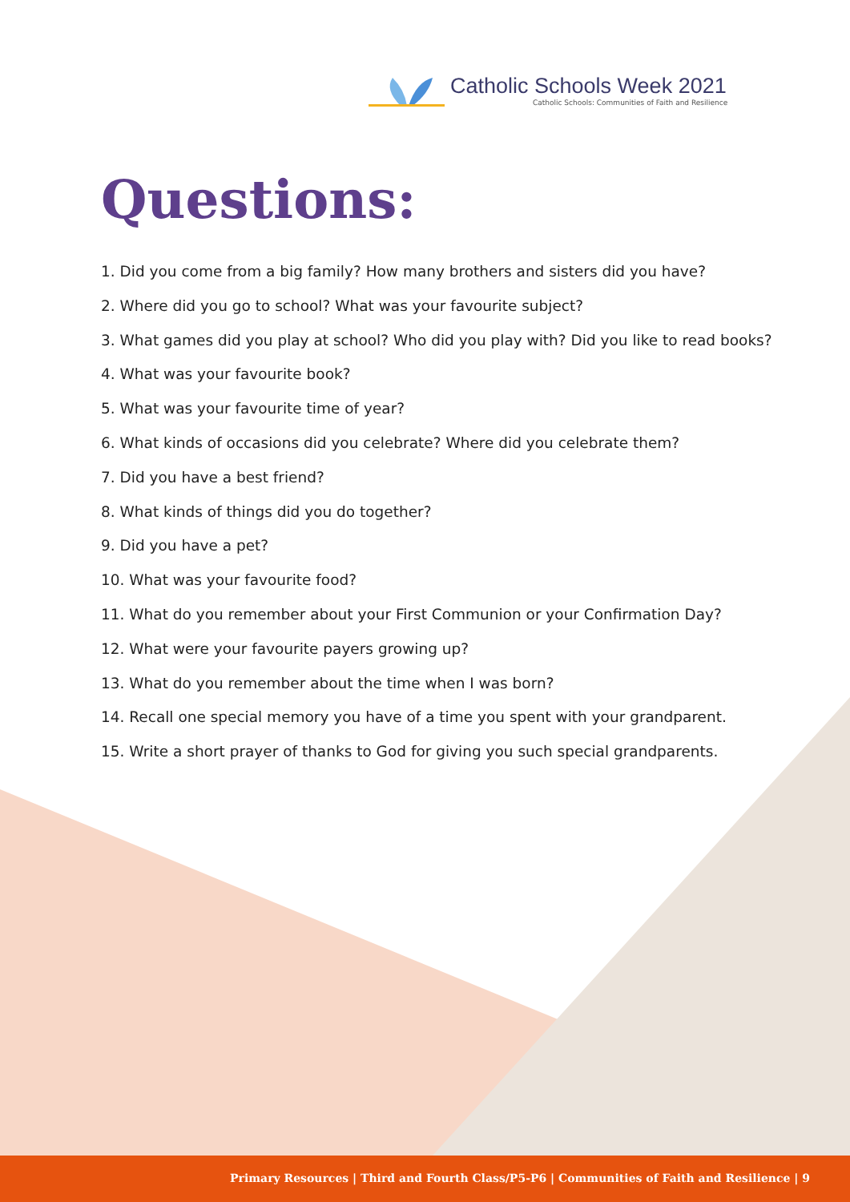Catholic Schools Week 2021
Catholic Schools: Communities of Faith and Resilience
Questions:
1. Did you come from a big family? How many brothers and sisters did you have?
2. Where did you go to school? What was your favourite subject?
3. What games did you play at school? Who did you play with? Did you like to read books?
4. What was your favourite book?
5. What was your favourite time of year?
6. What kinds of occasions did you celebrate? Where did you celebrate them?
7. Did you have a best friend?
8. What kinds of things did you do together?
9. Did you have a pet?
10. What was your favourite food?
11. What do you remember about your First Communion or your Confirmation Day?
12. What were your favourite payers growing up?
13. What do you remember about the time when I was born?
14. Recall one special memory you have of a time you spent with your grandparent.
15. Write a short prayer of thanks to God for giving you such special grandparents.
Primary Resources | Third and Fourth Class/P5-P6 | Communities of Faith and Resilience | 9